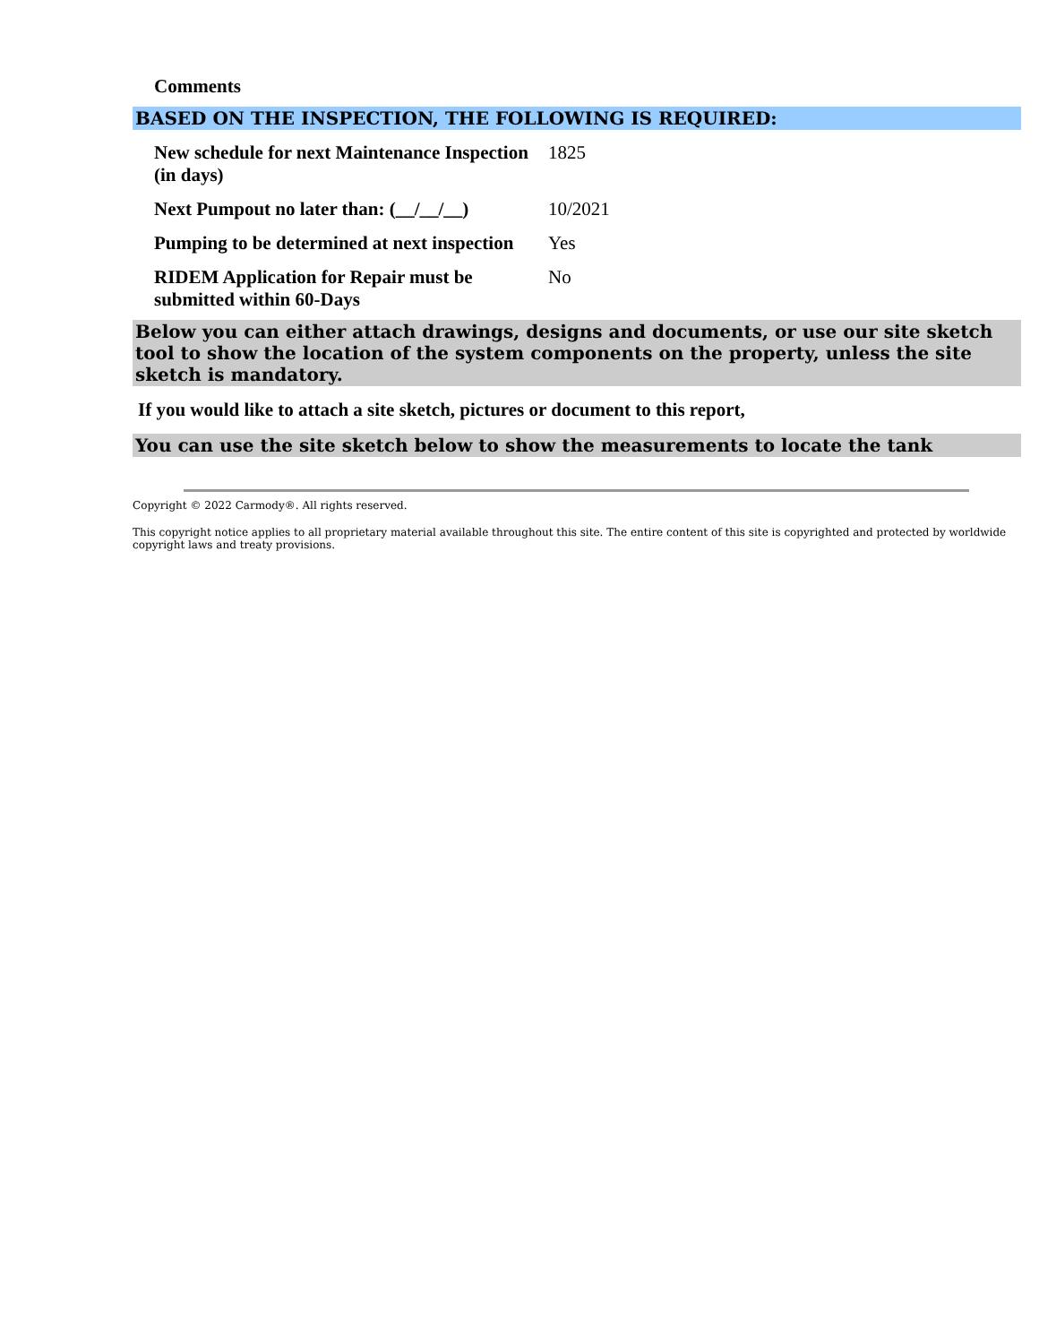Comments
BASED ON THE INSPECTION, THE FOLLOWING IS REQUIRED:
| New schedule for next Maintenance Inspection (in days) | 1825 |
| Next Pumpout no later than: (__/__/__) | 10/2021 |
| Pumping to be determined at next inspection | Yes |
| RIDEM Application for Repair must be submitted within 60-Days | No |
Below you can either attach drawings, designs and documents, or use our site sketch tool to show the location of the system components on the property, unless the site sketch is mandatory.
If you would like to attach a site sketch, pictures or document to this report,
You can use the site sketch below to show the measurements to locate the tank
Copyright © 2022 Carmody®. All rights reserved.
This copyright notice applies to all proprietary material available throughout this site. The entire content of this site is copyrighted and protected by worldwide copyright laws and treaty provisions.